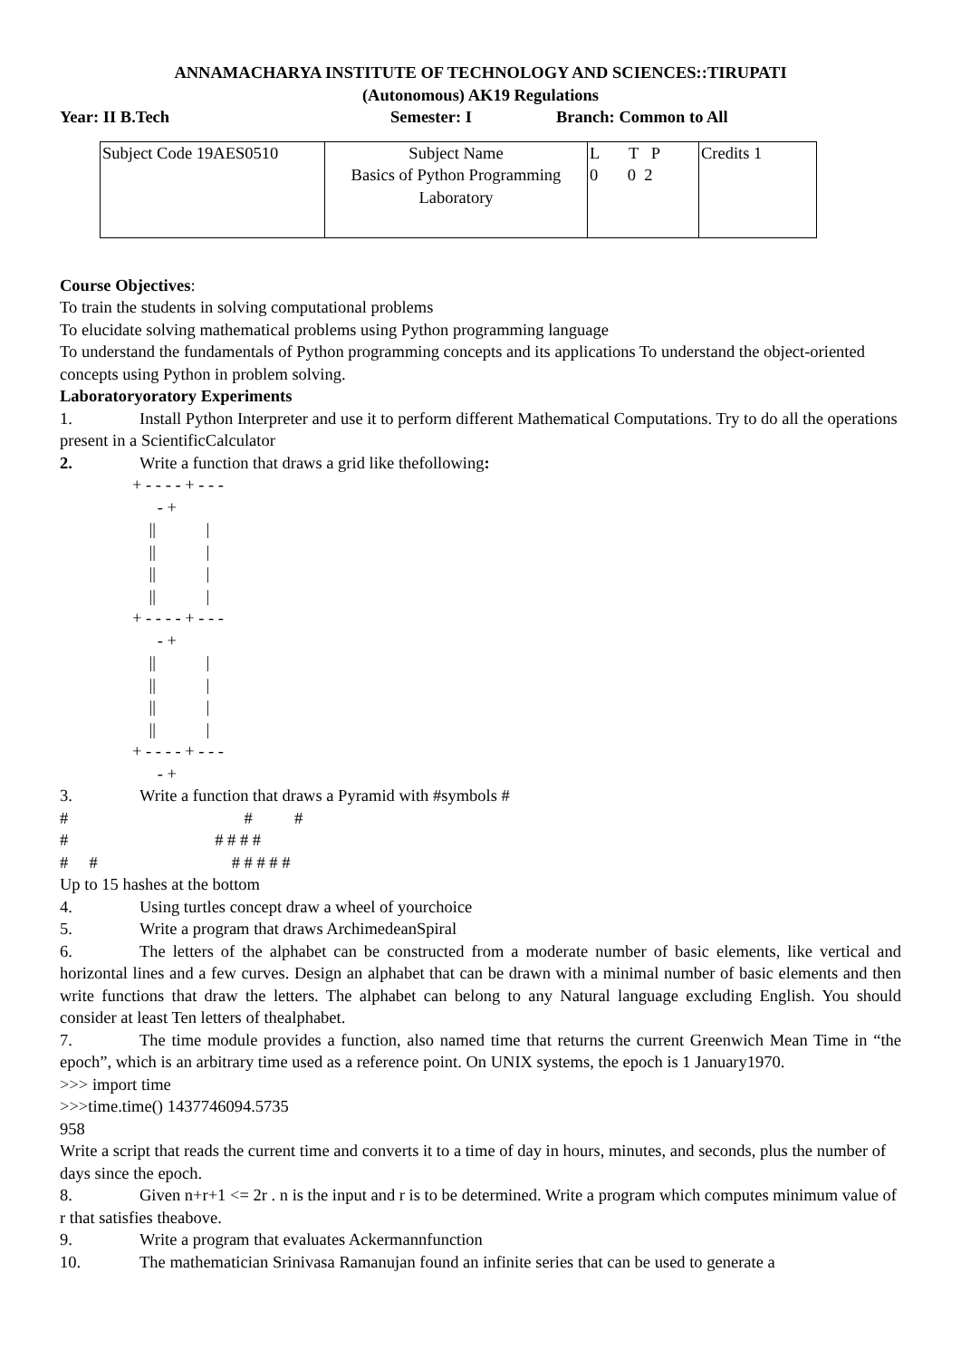ANNAMACHARYA INSTITUTE OF TECHNOLOGY AND SCIENCES::TIRUPATI
(Autonomous) AK19 Regulations
Year: II B.Tech Semester: I Branch: Common to All
| Subject Code 19AES0510 | Subject Name Basics of Python Programming Laboratory | L T P 0 0 2 | Credits 1 |
Course Objectives:
To train the students in solving computational problems
To elucidate solving mathematical problems using Python programming language
To understand the fundamentals of Python programming concepts and its applications To understand the object-oriented concepts using Python in problem solving.
Laboratoryoratory Experiments
1. Install Python Interpreter and use it to perform different Mathematical Computations. Try to do all the operations present in a ScientificCalculator
2. Write a function that draws a grid like thefollowing:
+ - - - - + - - - - + || | || | || | || | + - - - - + - - - - + || | || | || | || | + - - - - + - - - - +
3. Write a function that draws a Pyramid with #symbols #
# # # # # # # # # # # # # # #
Up to 15 hashes at the bottom
4. Using turtles concept draw a wheel of yourchoice
5. Write a program that draws ArchimedeanSpiral
6. The letters of the alphabet can be constructed from a moderate number of basic elements, like vertical and horizontal lines and a few curves. Design an alphabet that can be drawn with a minimal number of basic elements and then write functions that draw the letters. The alphabet can belong to any Natural language excluding English. You should consider at least Ten letters of thealphabet.
7. The time module provides a function, also named time that returns the current Greenwich Mean Time in “the epoch”, which is an arbitrary time used as a reference point. On UNIX systems, the epoch is 1 January1970.
>>> import time
>>>time.time() 1437746094.5735
958
Write a script that reads the current time and converts it to a time of day in hours, minutes, and seconds, plus the number of days since the epoch.
8. Given n+r+1 <= 2r . n is the input and r is to be determined. Write a program which computes minimum value of r that satisfies theabove.
9. Write a program that evaluates Ackermannfunction
10. The mathematician Srinivasa Ramanujan found an infinite series that can be used to generate a